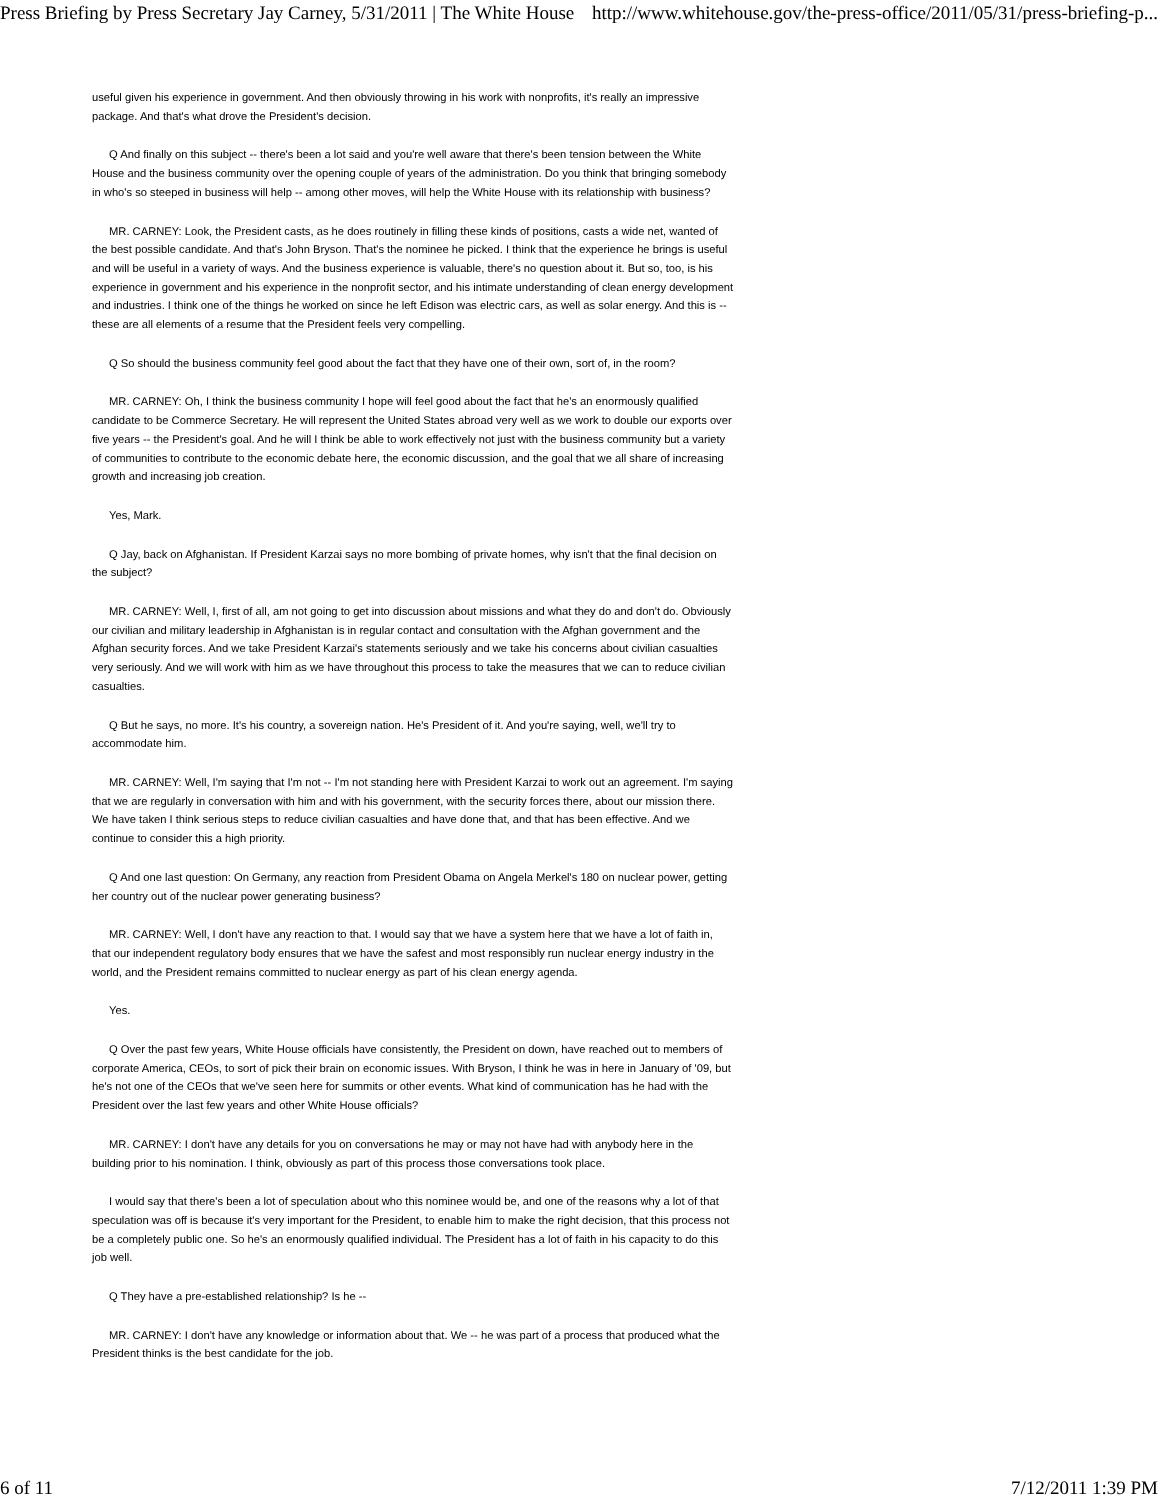Press Briefing by Press Secretary Jay Carney, 5/31/2011 | The White House http://www.whitehouse.gov/the-press-office/2011/05/31/press-briefing-p...
useful given his experience in government. And then obviously throwing in his work with nonprofits, it's really an impressive package. And that's what drove the President's decision.
Q And finally on this subject -- there's been a lot said and you're well aware that there's been tension between the White House and the business community over the opening couple of years of the administration. Do you think that bringing somebody in who's so steeped in business will help -- among other moves, will help the White House with its relationship with business?
MR. CARNEY: Look, the President casts, as he does routinely in filling these kinds of positions, casts a wide net, wanted of the best possible candidate. And that's John Bryson. That's the nominee he picked. I think that the experience he brings is useful and will be useful in a variety of ways. And the business experience is valuable, there's no question about it. But so, too, is his experience in government and his experience in the nonprofit sector, and his intimate understanding of clean energy development and industries. I think one of the things he worked on since he left Edison was electric cars, as well as solar energy. And this is -- these are all elements of a resume that the President feels very compelling.
Q So should the business community feel good about the fact that they have one of their own, sort of, in the room?
MR. CARNEY: Oh, I think the business community I hope will feel good about the fact that he's an enormously qualified candidate to be Commerce Secretary. He will represent the United States abroad very well as we work to double our exports over five years -- the President's goal. And he will I think be able to work effectively not just with the business community but a variety of communities to contribute to the economic debate here, the economic discussion, and the goal that we all share of increasing growth and increasing job creation.
Yes, Mark.
Q Jay, back on Afghanistan. If President Karzai says no more bombing of private homes, why isn't that the final decision on the subject?
MR. CARNEY: Well, I, first of all, am not going to get into discussion about missions and what they do and don't do. Obviously our civilian and military leadership in Afghanistan is in regular contact and consultation with the Afghan government and the Afghan security forces. And we take President Karzai's statements seriously and we take his concerns about civilian casualties very seriously. And we will work with him as we have throughout this process to take the measures that we can to reduce civilian casualties.
Q But he says, no more. It's his country, a sovereign nation. He's President of it. And you're saying, well, we'll try to accommodate him.
MR. CARNEY: Well, I'm saying that I'm not -- I'm not standing here with President Karzai to work out an agreement. I'm saying that we are regularly in conversation with him and with his government, with the security forces there, about our mission there. We have taken I think serious steps to reduce civilian casualties and have done that, and that has been effective. And we continue to consider this a high priority.
Q And one last question: On Germany, any reaction from President Obama on Angela Merkel's 180 on nuclear power, getting her country out of the nuclear power generating business?
MR. CARNEY: Well, I don't have any reaction to that. I would say that we have a system here that we have a lot of faith in, that our independent regulatory body ensures that we have the safest and most responsibly run nuclear energy industry in the world, and the President remains committed to nuclear energy as part of his clean energy agenda.
Yes.
Q Over the past few years, White House officials have consistently, the President on down, have reached out to members of corporate America, CEOs, to sort of pick their brain on economic issues. With Bryson, I think he was in here in January of '09, but he's not one of the CEOs that we've seen here for summits or other events. What kind of communication has he had with the President over the last few years and other White House officials?
MR. CARNEY: I don't have any details for you on conversations he may or may not have had with anybody here in the building prior to his nomination. I think, obviously as part of this process those conversations took place.
I would say that there's been a lot of speculation about who this nominee would be, and one of the reasons why a lot of that speculation was off is because it's very important for the President, to enable him to make the right decision, that this process not be a completely public one. So he's an enormously qualified individual. The President has a lot of faith in his capacity to do this job well.
Q They have a pre-established relationship? Is he --
MR. CARNEY: I don't have any knowledge or information about that. We -- he was part of a process that produced what the President thinks is the best candidate for the job.
6 of 11 7/12/2011 1:39 PM